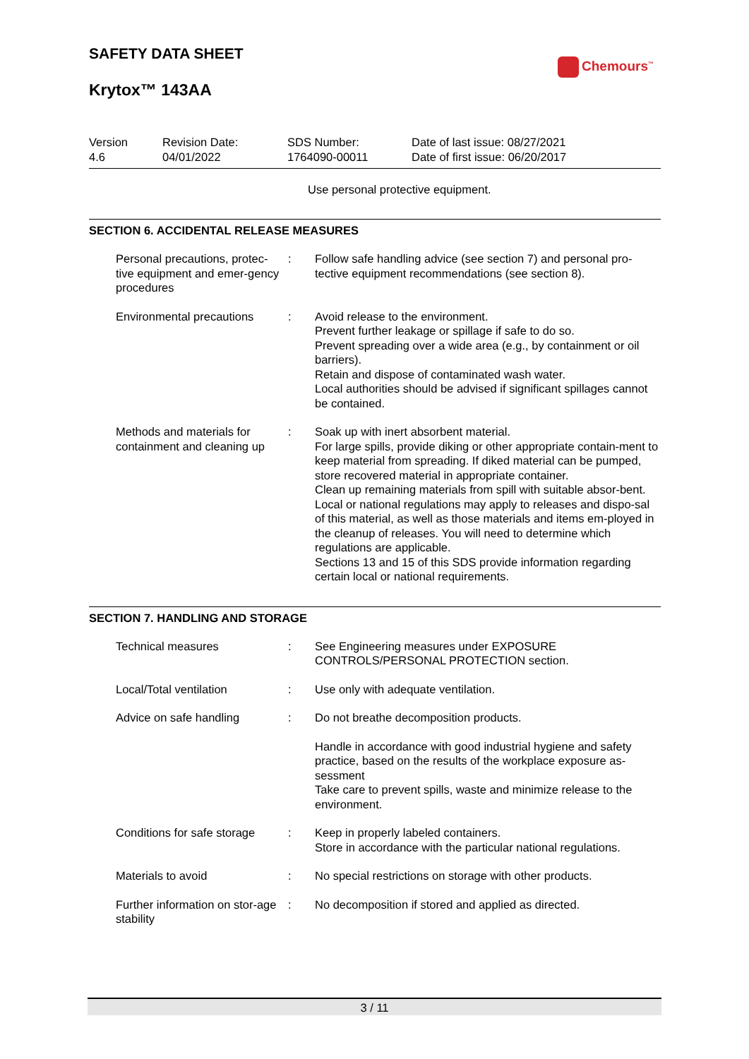SAFETY DATA SHEET
Chemours<sup>™</sup>
Krytox™ 143AA
Version
4.6
Revision Date:
04/01/2022
SDS Number:
1764090-00011
Date of last issue: 08/27/2021
Date of first issue: 06/20/2017
Use personal protective equipment.
SECTION 6. ACCIDENTAL RELEASE MEASURES
| Personal precautions, protec-tive equipment and emer-gency procedures | : | Follow safe handling advice (see section 7) and personal pro-tective equipment recommendations (see section 8). |
| Environmental precautions | : | Avoid release to the environment. Prevent further leakage or spillage if safe to do so. Prevent spreading over a wide area (e.g., by containment or oil barriers). Retain and dispose of contaminated wash water. Local authorities should be advised if significant spillages cannot be contained. |
| Methods and materials for containment and cleaning up | : | Soak up with inert absorbent material. For large spills, provide diking or other appropriate contain-ment to keep material from spreading. If diked material can be pumped, store recovered material in appropriate container. Clean up remaining materials from spill with suitable absor-bent. Local or national regulations may apply to releases and dispo-sal of this material, as well as those materials and items em-ployed in the cleanup of releases. You will need to determine which regulations are applicable. Sections 13 and 15 of this SDS provide information regarding certain local or national requirements. |
SECTION 7. HANDLING AND STORAGE
| Technical measures | : | See Engineering measures under EXPOSURE CONTROLS/PERSONAL PROTECTION section. |
| Local/Total ventilation | : | Use only with adequate ventilation. |
| Advice on safe handling | : | Do not breathe decomposition products. |
| | | Handle in accordance with good industrial hygiene and safety practice, based on the results of the workplace exposure as-sessment Take care to prevent spills, waste and minimize release to the environment. |
| Conditions for safe storage | : | Keep in properly labeled containers. Store in accordance with the particular national regulations. |
| Materials to avoid | : | No special restrictions on storage with other products. |
| Further information on stor-age stability | : | No decomposition if stored and applied as directed. |
3 / 11